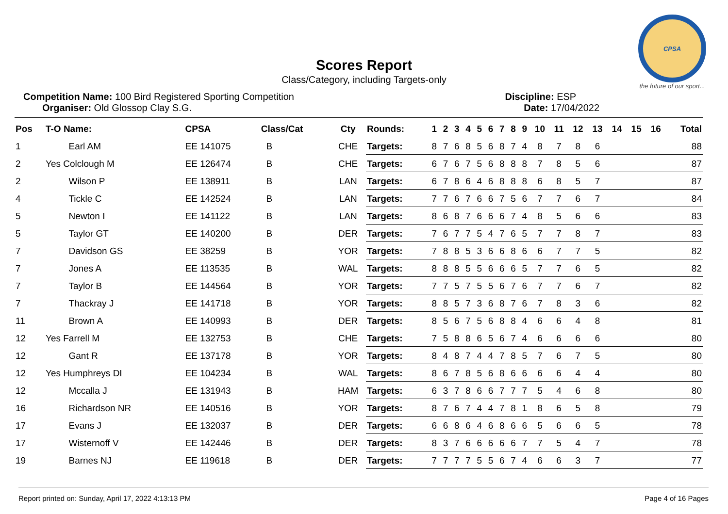CPSA
the future of our sport...
Scores Report
Class/Category, including Targets-only
Competition Name: 100 Bird Registered Sporting Competition
Organiser: Old Glossop Clay S.G.
Discipline: ESP
Date: 17/04/2022
| Pos | T-O Name: | CPSA | Class/Cat | Cty | Rounds: | 1 | 2 | 3 | 4 | 5 | 6 | 7 | 8 | 9 | 10 | 11 | 12 | 13 | 14 | 15 | 16 | Total |
| --- | --- | --- | --- | --- | --- | --- | --- | --- | --- | --- | --- | --- | --- | --- | --- | --- | --- | --- | --- | --- | --- | --- |
| 1 | Earl AM | EE 141075 | B | CHE | Targets: | 8 | 7 | 6 | 8 | 5 | 6 | 8 | 7 | 4 | 8 | 7 | 8 | 6 | | | | 88 |
| 2 | Yes Colclough M | EE 126474 | B | CHE | Targets: | 6 | 7 | 6 | 7 | 5 | 6 | 8 | 8 | 8 | 7 | 8 | 5 | 6 | | | | 87 |
| 2 | Wilson P | EE 138911 | B | LAN | Targets: | 6 | 7 | 8 | 6 | 4 | 6 | 8 | 8 | 8 | 6 | 8 | 5 | 7 | | | | 87 |
| 4 | Tickle C | EE 142524 | B | LAN | Targets: | 7 | 7 | 6 | 7 | 6 | 6 | 7 | 5 | 6 | 7 | 7 | 6 | 7 | | | | 84 |
| 5 | Newton I | EE 141122 | B | LAN | Targets: | 8 | 6 | 8 | 7 | 6 | 6 | 6 | 7 | 4 | 8 | 5 | 6 | 6 | | | | 83 |
| 5 | Taylor GT | EE 140200 | B | DER | Targets: | 7 | 6 | 7 | 7 | 5 | 4 | 7 | 6 | 5 | 7 | 7 | 8 | 7 | | | | 83 |
| 7 | Davidson GS | EE 38259 | B | YOR | Targets: | 7 | 8 | 8 | 5 | 3 | 6 | 6 | 8 | 6 | 6 | 7 | 7 | 5 | | | | 82 |
| 7 | Jones A | EE 113535 | B | WAL | Targets: | 8 | 8 | 8 | 5 | 5 | 6 | 6 | 6 | 5 | 7 | 7 | 6 | 5 | | | | 82 |
| 7 | Taylor B | EE 144564 | B | YOR | Targets: | 7 | 7 | 5 | 7 | 5 | 5 | 6 | 7 | 6 | 7 | 7 | 6 | 7 | | | | 82 |
| 7 | Thackray J | EE 141718 | B | YOR | Targets: | 8 | 8 | 5 | 7 | 3 | 6 | 8 | 7 | 6 | 7 | 8 | 3 | 6 | | | | 82 |
| 11 | Brown A | EE 140993 | B | DER | Targets: | 8 | 5 | 6 | 7 | 5 | 6 | 8 | 8 | 4 | 6 | 6 | 4 | 8 | | | | 81 |
| 12 | Yes Farrell M | EE 132753 | B | CHE | Targets: | 7 | 5 | 8 | 8 | 6 | 5 | 6 | 7 | 4 | 6 | 6 | 6 | 6 | | | | 80 |
| 12 | Gant R | EE 137178 | B | YOR | Targets: | 8 | 4 | 8 | 7 | 4 | 4 | 7 | 8 | 5 | 7 | 6 | 7 | 5 | | | | 80 |
| 12 | Yes Humphreys DI | EE 104234 | B | WAL | Targets: | 8 | 6 | 7 | 8 | 5 | 6 | 8 | 6 | 6 | 6 | 6 | 4 | 4 | | | | 80 |
| 12 | Mccalla J | EE 131943 | B | HAM | Targets: | 6 | 3 | 7 | 8 | 6 | 6 | 7 | 7 | 7 | 5 | 4 | 6 | 8 | | | | 80 |
| 16 | Richardson NR | EE 140516 | B | YOR | Targets: | 8 | 7 | 6 | 7 | 4 | 4 | 7 | 8 | 1 | 8 | 6 | 5 | 8 | | | | 79 |
| 17 | Evans J | EE 132037 | B | DER | Targets: | 6 | 6 | 8 | 6 | 4 | 6 | 8 | 6 | 6 | 5 | 6 | 6 | 5 | | | | 78 |
| 17 | Wisternoff V | EE 142446 | B | DER | Targets: | 8 | 3 | 7 | 6 | 6 | 6 | 6 | 6 | 7 | 7 | 5 | 4 | 7 | | | | 78 |
| 19 | Barnes NJ | EE 119618 | B | DER | Targets: | 7 | 7 | 7 | 7 | 5 | 5 | 6 | 7 | 4 | 6 | 6 | 3 | 7 | | | | 77 |
Report printed on: Sunday, April 17, 2022 4:13:13 PM Page 4 of 16 Pages